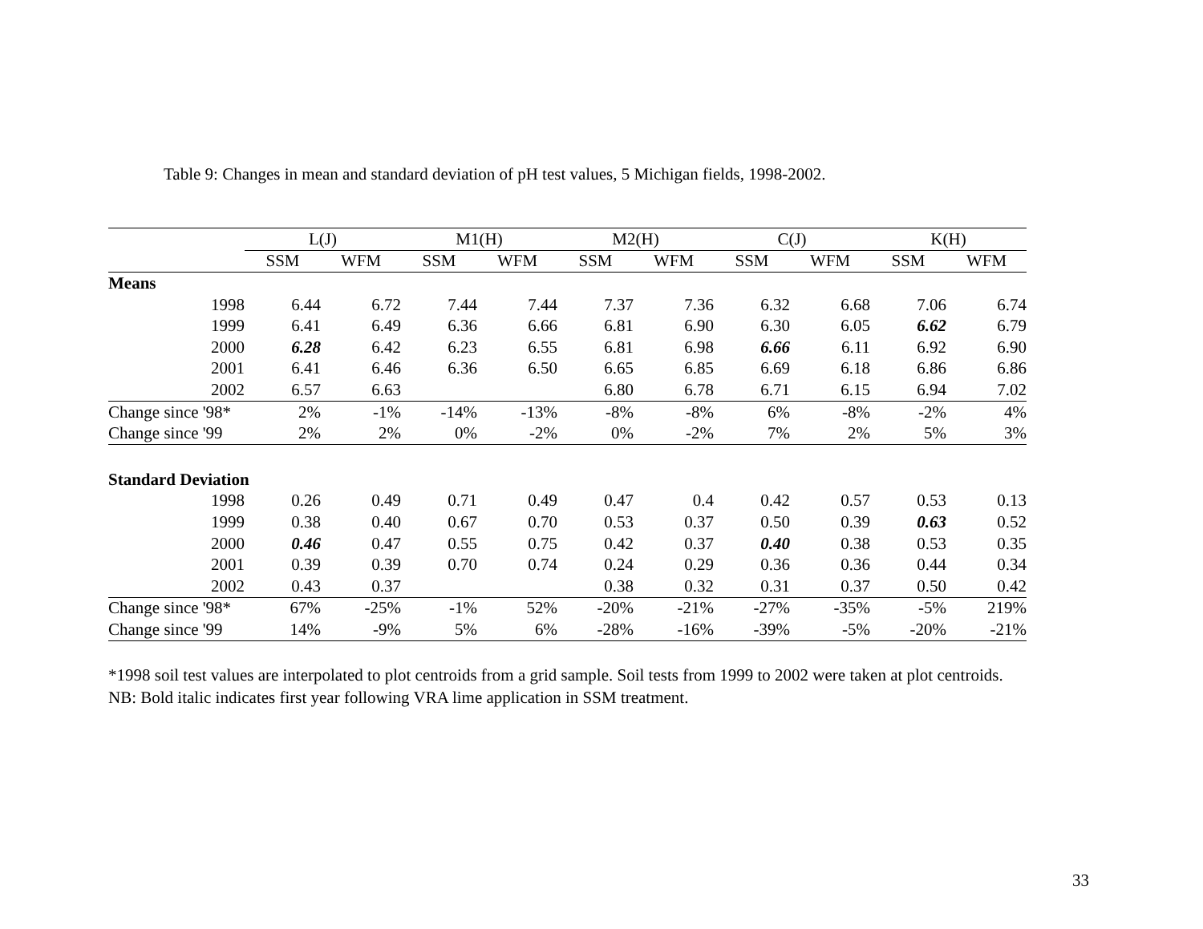Table 9: Changes in mean and standard deviation of pH test values, 5 Michigan fields, 1998-2002.
| | L(J) | | M1(H) | | M2(H) | | C(J) | | K(H) | |
| --- | --- | --- | --- | --- | --- | --- | --- | --- | --- | --- |
| | SSM | WFM | SSM | WFM | SSM | WFM | SSM | WFM | SSM | WFM |
| Means | | | | | | | | | | |
| 1998 | 6.44 | 6.72 | 7.44 | 7.44 | 7.37 | 7.36 | 6.32 | 6.68 | 7.06 | 6.74 |
| 1999 | 6.41 | 6.49 | 6.36 | 6.66 | 6.81 | 6.90 | 6.30 | 6.05 | 6.62 | 6.79 |
| 2000 | 6.28 | 6.42 | 6.23 | 6.55 | 6.81 | 6.98 | 6.66 | 6.11 | 6.92 | 6.90 |
| 2001 | 6.41 | 6.46 | 6.36 | 6.50 | 6.65 | 6.85 | 6.69 | 6.18 | 6.86 | 6.86 |
| 2002 | 6.57 | 6.63 | | | 6.80 | 6.78 | 6.71 | 6.15 | 6.94 | 7.02 |
| Change since '98* | 2% | -1% | -14% | -13% | -8% | -8% | 6% | -8% | -2% | 4% |
| Change since '99 | 2% | 2% | 0% | -2% | 0% | -2% | 7% | 2% | 5% | 3% |
| Standard Deviation | | | | | | | | | | |
| 1998 | 0.26 | 0.49 | 0.71 | 0.49 | 0.47 | 0.4 | 0.42 | 0.57 | 0.53 | 0.13 |
| 1999 | 0.38 | 0.40 | 0.67 | 0.70 | 0.53 | 0.37 | 0.50 | 0.39 | 0.63 | 0.52 |
| 2000 | 0.46 | 0.47 | 0.55 | 0.75 | 0.42 | 0.37 | 0.40 | 0.38 | 0.53 | 0.35 |
| 2001 | 0.39 | 0.39 | 0.70 | 0.74 | 0.24 | 0.29 | 0.36 | 0.36 | 0.44 | 0.34 |
| 2002 | 0.43 | 0.37 | | | 0.38 | 0.32 | 0.31 | 0.37 | 0.50 | 0.42 |
| Change since '98* | 67% | -25% | -1% | 52% | -20% | -21% | -27% | -35% | -5% | 219% |
| Change since '99 | 14% | -9% | 5% | 6% | -28% | -16% | -39% | -5% | -20% | -21% |
*1998 soil test values are interpolated to plot centroids from a grid sample. Soil tests from 1999 to 2002 were taken at plot centroids.
NB: Bold italic indicates first year following VRA lime application in SSM treatment.
33